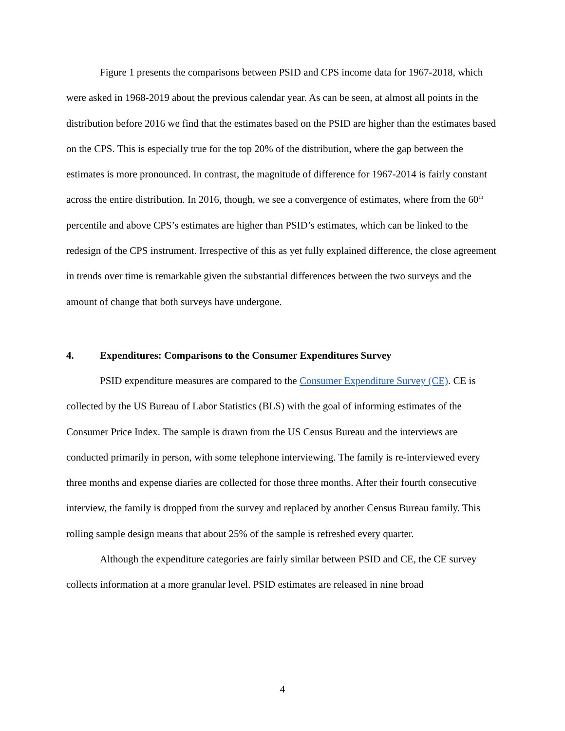Figure 1 presents the comparisons between PSID and CPS income data for 1967-2018, which were asked in 1968-2019 about the previous calendar year. As can be seen, at almost all points in the distribution before 2016 we find that the estimates based on the PSID are higher than the estimates based on the CPS. This is especially true for the top 20% of the distribution, where the gap between the estimates is more pronounced. In contrast, the magnitude of difference for 1967-2014 is fairly constant across the entire distribution. In 2016, though, we see a convergence of estimates, where from the 60<sup>th</sup> percentile and above CPS’s estimates are higher than PSID’s estimates, which can be linked to the redesign of the CPS instrument. Irrespective of this as yet fully explained difference, the close agreement in trends over time is remarkable given the substantial differences between the two surveys and the amount of change that both surveys have undergone.
4. Expenditures: Comparisons to the Consumer Expenditures Survey
PSID expenditure measures are compared to the Consumer Expenditure Survey (CE). CE is collected by the US Bureau of Labor Statistics (BLS) with the goal of informing estimates of the Consumer Price Index. The sample is drawn from the US Census Bureau and the interviews are conducted primarily in person, with some telephone interviewing. The family is re-interviewed every three months and expense diaries are collected for those three months. After their fourth consecutive interview, the family is dropped from the survey and replaced by another Census Bureau family. This rolling sample design means that about 25% of the sample is refreshed every quarter.
Although the expenditure categories are fairly similar between PSID and CE, the CE survey collects information at a more granular level. PSID estimates are released in nine broad
4